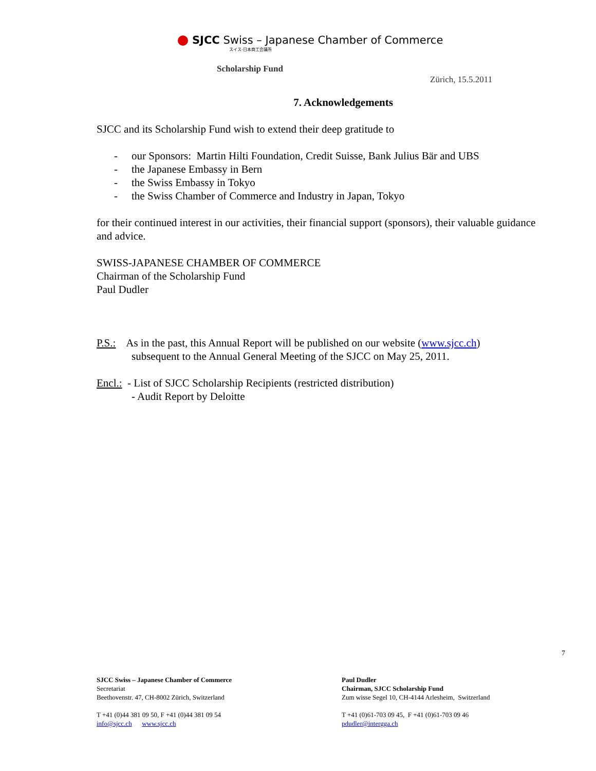SJCC Swiss – Japanese Chamber of Commerce
スイス-日本商工会議所
Scholarship Fund
Zürich, 15.5.2011
7. Acknowledgements
SJCC and its Scholarship Fund wish to extend their deep gratitude to
- our Sponsors: Martin Hilti Foundation, Credit Suisse, Bank Julius Bär and UBS
- the Japanese Embassy in Bern
- the Swiss Embassy in Tokyo
- the Swiss Chamber of Commerce and Industry in Japan, Tokyo
for their continued interest in our activities, their financial support (sponsors), their valuable guidance and advice.
SWISS-JAPANESE CHAMBER OF COMMERCE
Chairman of the Scholarship Fund
Paul Dudler
P.S.: As in the past, this Annual Report will be published on our website (www.sjcc.ch)
subsequent to the Annual General Meeting of the SJCC on May 25, 2011.
Encl.: - List of SJCC Scholarship Recipients (restricted distribution)
- Audit Report by Deloitte
7
SJCC Swiss – Japanese Chamber of Commerce
Secretariat
Beethovenstr. 47, CH-8002 Zürich, Switzerland
T +41 (0)44 381 09 50, F +41 (0)44 381 09 54
info@sjcc.ch www.sjcc.ch
Paul Dudler
Chairman, SJCC Scholarship Fund
Zum wisse Segel 10, CH-4144 Arlesheim, Switzerland
T +41 (0)61-703 09 45, F +41 (0)61-703 09 46
pdudler@intergga.ch